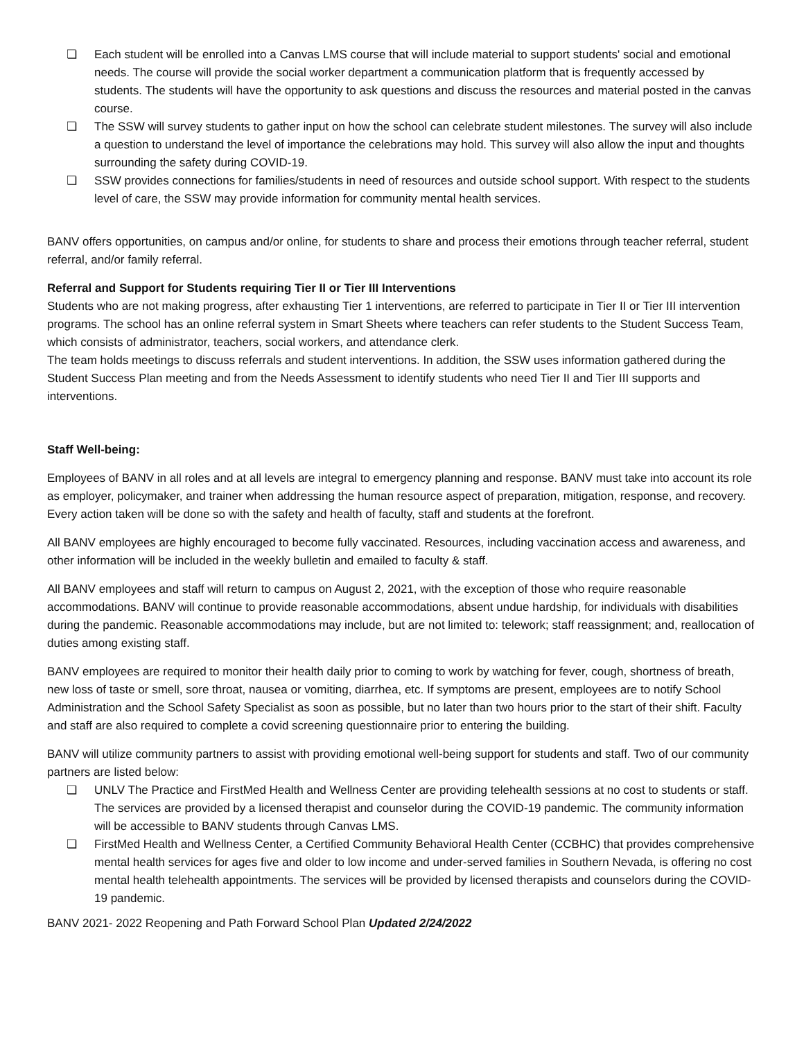❏ Each student will be enrolled into a Canvas LMS course that will include material to support students' social and emotional needs. The course will provide the social worker department a communication platform that is frequently accessed by students. The students will have the opportunity to ask questions and discuss the resources and material posted in the canvas course.
❏ The SSW will survey students to gather input on how the school can celebrate student milestones. The survey will also include a question to understand the level of importance the celebrations may hold. This survey will also allow the input and thoughts surrounding the safety during COVID-19.
❏ SSW provides connections for families/students in need of resources and outside school support. With respect to the students level of care, the SSW may provide information for community mental health services.
BANV offers opportunities, on campus and/or online, for students to share and process their emotions through teacher referral, student referral, and/or family referral.
Referral and Support for Students requiring Tier II or Tier III Interventions
Students who are not making progress, after exhausting Tier 1 interventions, are referred to participate in Tier II or Tier III intervention programs. The school has an online referral system in Smart Sheets where teachers can refer students to the Student Success Team, which consists of administrator, teachers, social workers, and attendance clerk.
The team holds meetings to discuss referrals and student interventions. In addition, the SSW uses information gathered during the Student Success Plan meeting and from the Needs Assessment to identify students who need Tier II and Tier III supports and interventions.
Staff Well-being:
Employees of BANV in all roles and at all levels are integral to emergency planning and response. BANV must take into account its role as employer, policymaker, and trainer when addressing the human resource aspect of preparation, mitigation, response, and recovery. Every action taken will be done so with the safety and health of faculty, staff and students at the forefront.
All BANV employees are highly encouraged to become fully vaccinated. Resources, including vaccination access and awareness, and other information will be included in the weekly bulletin and emailed to faculty & staff.
All BANV employees and staff will return to campus on August 2, 2021, with the exception of those who require reasonable accommodations. BANV will continue to provide reasonable accommodations, absent undue hardship, for individuals with disabilities during the pandemic. Reasonable accommodations may include, but are not limited to: telework; staff reassignment; and, reallocation of duties among existing staff.
BANV employees are required to monitor their health daily prior to coming to work by watching for fever, cough, shortness of breath, new loss of taste or smell, sore throat, nausea or vomiting, diarrhea, etc. If symptoms are present, employees are to notify School Administration and the School Safety Specialist as soon as possible, but no later than two hours prior to the start of their shift. Faculty and staff are also required to complete a covid screening questionnaire prior to entering the building.
BANV will utilize community partners to assist with providing emotional well-being support for students and staff. Two of our community partners are listed below:
❏ UNLV The Practice and FirstMed Health and Wellness Center are providing telehealth sessions at no cost to students or staff. The services are provided by a licensed therapist and counselor during the COVID-19 pandemic. The community information will be accessible to BANV students through Canvas LMS.
❏ FirstMed Health and Wellness Center, a Certified Community Behavioral Health Center (CCBHC) that provides comprehensive mental health services for ages five and older to low income and under-served families in Southern Nevada, is offering no cost mental health telehealth appointments. The services will be provided by licensed therapists and counselors during the COVID-19 pandemic.
BANV 2021- 2022 Reopening and Path Forward School Plan Updated 2/24/2022